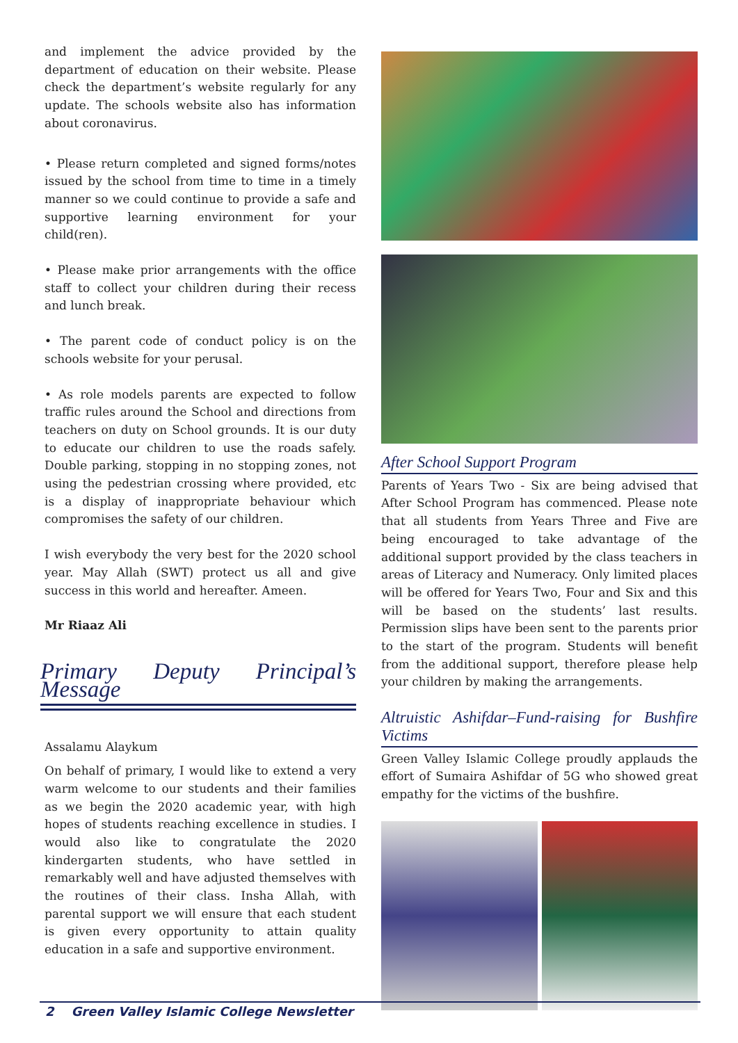and implement the advice provided by the department of education on their website. Please check the department’s website regularly for any update. The schools website also has information about coronavirus.
• Please return completed and signed forms/notes issued by the school from time to time in a timely manner so we could continue to provide a safe and supportive learning environment for your child(ren).
• Please make prior arrangements with the office staff to collect your children during their recess and lunch break.
• The parent code of conduct policy is on the schools website for your perusal.
• As role models parents are expected to follow traffic rules around the School and directions from teachers on duty on School grounds. It is our duty to educate our children to use the roads safely. Double parking, stopping in no stopping zones, not using the pedestrian crossing where provided, etc is a display of inappropriate behaviour which compromises the safety of our children.
I wish everybody the very best for the 2020 school year. May Allah (SWT) protect us all and give success in this world and hereafter. Ameen.
Mr Riaaz Ali
Primary Deputy Principal’s Message
Assalamu Alaykum
On behalf of primary, I would like to extend a very warm welcome to our students and their families as we begin the 2020 academic year, with high hopes of students reaching excellence in studies. I would also like to congratulate the 2020 kindergarten students, who have settled in remarkably well and have adjusted themselves with the routines of their class. Insha Allah, with parental support we will ensure that each student is given every opportunity to attain quality education in a safe and supportive environment.
After School Support Program
Parents of Years Two - Six are being advised that After School Program has commenced. Please note that all students from Years Three and Five are being encouraged to take advantage of the additional support provided by the class teachers in areas of Literacy and Numeracy. Only limited places will be offered for Years Two, Four and Six and this will be based on the students’ last results. Permission slips have been sent to the parents prior to the start of the program. Students will benefit from the additional support, therefore please help your children by making the arrangements.
Altruistic Ashifdar–Fund-raising for Bushfire Victims
Green Valley Islamic College proudly applauds the effort of Sumaira Ashifdar of 5G who showed great empathy for the victims of the bushfire.
2 Green Valley Islamic College Newsletter